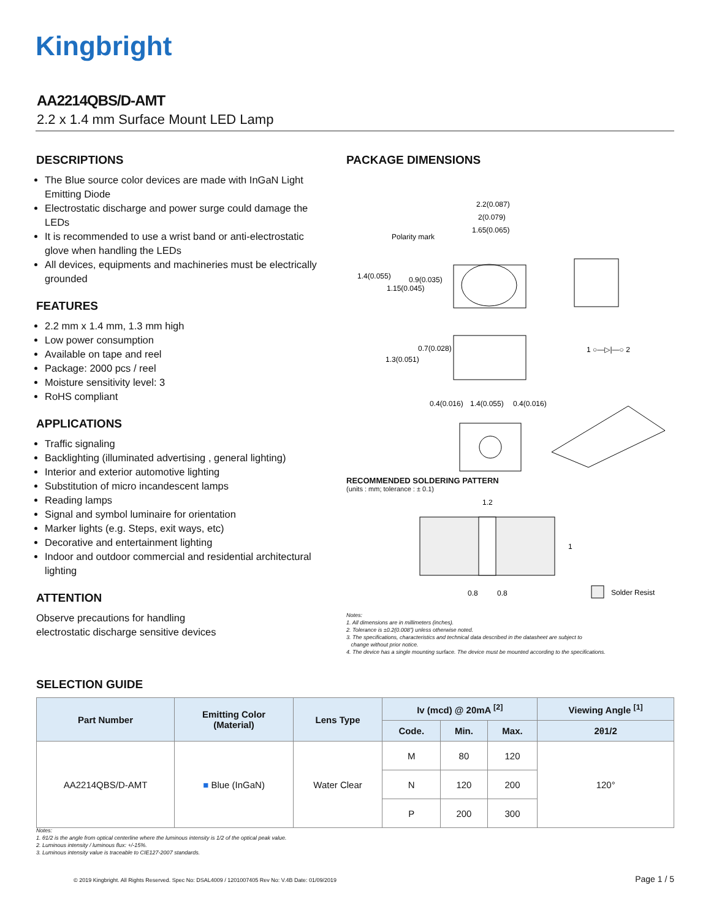Kingbright
AA2214QBS/D-AMT
2.2 x 1.4 mm Surface Mount LED Lamp
DESCRIPTIONS
The Blue source color devices are made with InGaN Light Emitting Diode
Electrostatic discharge and power surge could damage the LEDs
It is recommended to use a wrist band or anti-electrostatic glove when handling the LEDs
All devices, equipments and machineries must be electrically grounded
FEATURES
2.2 mm x 1.4 mm, 1.3 mm high
Low power consumption
Available on tape and reel
Package: 2000 pcs / reel
Moisture sensitivity level: 3
RoHS compliant
APPLICATIONS
Traffic signaling
Backlighting (illuminated advertising , general lighting)
Interior and exterior automotive lighting
Substitution of micro incandescent lamps
Reading lamps
Signal and symbol luminaire for orientation
Marker lights (e.g. Steps, exit ways, etc)
Decorative and entertainment lighting
Indoor and outdoor commercial and residential architectural lighting
ATTENTION
Observe precautions for handling
electrostatic discharge sensitive devices
PACKAGE DIMENSIONS
2.2(0.087)
2(0.079)
1.65(0.065)
Polarity mark
1.4(0.055)
0.9(0.035)
1.15(0.045)
0.7(0.028)
1.3(0.051)
1 ○—▷|—○ 2
0.4(0.016)
1.4(0.055)
0.4(0.016)
RECOMMENDED SOLDERING PATTERN
(units : mm; tolerance : ± 0.1)
1.2
1
0.8
0.8
Solder Resist
Notes:
1. All dimensions are in millimeters (inches).
2. Tolerance is ±0.2(0.008") unless otherwise noted.
3. The specifications, characteristics and technical data described in the datasheet are subject to
change without prior notice.
4. The device has a single mounting surface. The device must be mounted according to the specifications.
SELECTION GUIDE
| Part Number | Emitting Color (Material) | Lens Type | Iv (mcd) @ 20mA <sup>[2]</sup> | | | Viewing Angle <sup>[1]</sup> |
| --- | --- | --- | --- | --- | --- | --- |
| | | | Code. | Min. | Max. | 2θ1/2 |
| AA2214QBS/D-AMT | ■ Blue (InGaN) | Water Clear | M | 80 | 120 | 120° |
| | | | N | 120 | 200 | |
| | | | P | 200 | 300 | |
Notes:
1. θ1/2 is the angle from optical centerline where the luminous intensity is 1/2 of the optical peak value.
2. Luminous intensity / luminous flux: +/-15%.
3. Luminous intensity value is traceable to CIE127-2007 standards.
© 2019 Kingbright. All Rights Reserved. Spec No: DSAL4009 / 1201007405 Rev No: V.4B Date: 01/09/2019
Page 1 / 5